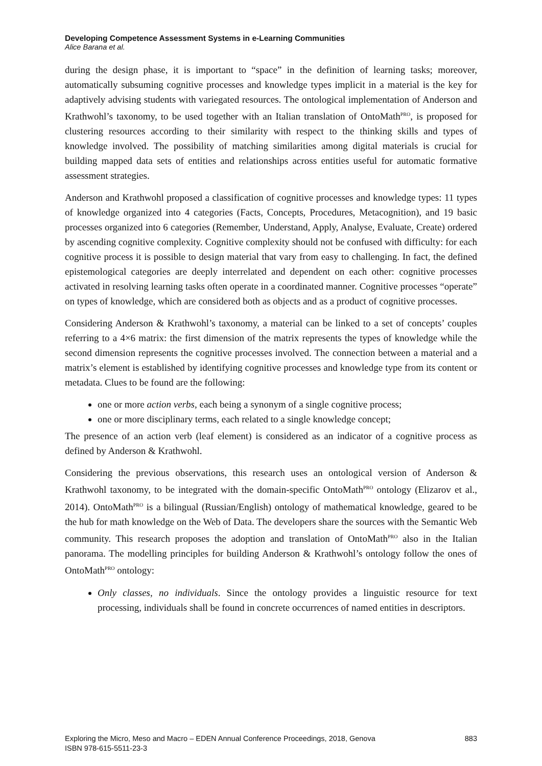Developing Competence Assessment Systems in e-Learning Communities
Alice Barana et al.
during the design phase, it is important to “space” in the definition of learning tasks; moreover, automatically subsuming cognitive processes and knowledge types implicit in a material is the key for adaptively advising students with variegated resources. The ontological implementation of Anderson and Krathwohl’s taxonomy, to be used together with an Italian translation of OntoMath<sup>PRO</sup>, is proposed for clustering resources according to their similarity with respect to the thinking skills and types of knowledge involved. The possibility of matching similarities among digital materials is crucial for building mapped data sets of entities and relationships across entities useful for automatic formative assessment strategies.
Anderson and Krathwohl proposed a classification of cognitive processes and knowledge types: 11 types of knowledge organized into 4 categories (Facts, Concepts, Procedures, Metacognition), and 19 basic processes organized into 6 categories (Remember, Understand, Apply, Analyse, Evaluate, Create) ordered by ascending cognitive complexity. Cognitive complexity should not be confused with difficulty: for each cognitive process it is possible to design material that vary from easy to challenging. In fact, the defined epistemological categories are deeply interrelated and dependent on each other: cognitive processes activated in resolving learning tasks often operate in a coordinated manner. Cognitive processes “operate” on types of knowledge, which are considered both as objects and as a product of cognitive processes.
Considering Anderson & Krathwohl’s taxonomy, a material can be linked to a set of concepts’ couples referring to a 4×6 matrix: the first dimension of the matrix represents the types of knowledge while the second dimension represents the cognitive processes involved. The connection between a material and a matrix’s element is established by identifying cognitive processes and knowledge type from its content or metadata. Clues to be found are the following:
one or more action verbs, each being a synonym of a single cognitive process;
one or more disciplinary terms, each related to a single knowledge concept;
The presence of an action verb (leaf element) is considered as an indicator of a cognitive process as defined by Anderson & Krathwohl.
Considering the previous observations, this research uses an ontological version of Anderson & Krathwohl taxonomy, to be integrated with the domain-specific OntoMath<sup>PRO</sup> ontology (Elizarov et al., 2014). OntoMath<sup>PRO</sup> is a bilingual (Russian/English) ontology of mathematical knowledge, geared to be the hub for math knowledge on the Web of Data. The developers share the sources with the Semantic Web community. This research proposes the adoption and translation of OntoMath<sup>PRO</sup> also in the Italian panorama. The modelling principles for building Anderson & Krathwohl’s ontology follow the ones of OntoMath<sup>PRO</sup> ontology:
Only classes, no individuals. Since the ontology provides a linguistic resource for text processing, individuals shall be found in concrete occurrences of named entities in descriptors.
883 Exploring the Micro, Meso and Macro – EDEN Annual Conference Proceedings, 2018, Genova
ISBN 978-615-5511-23-3